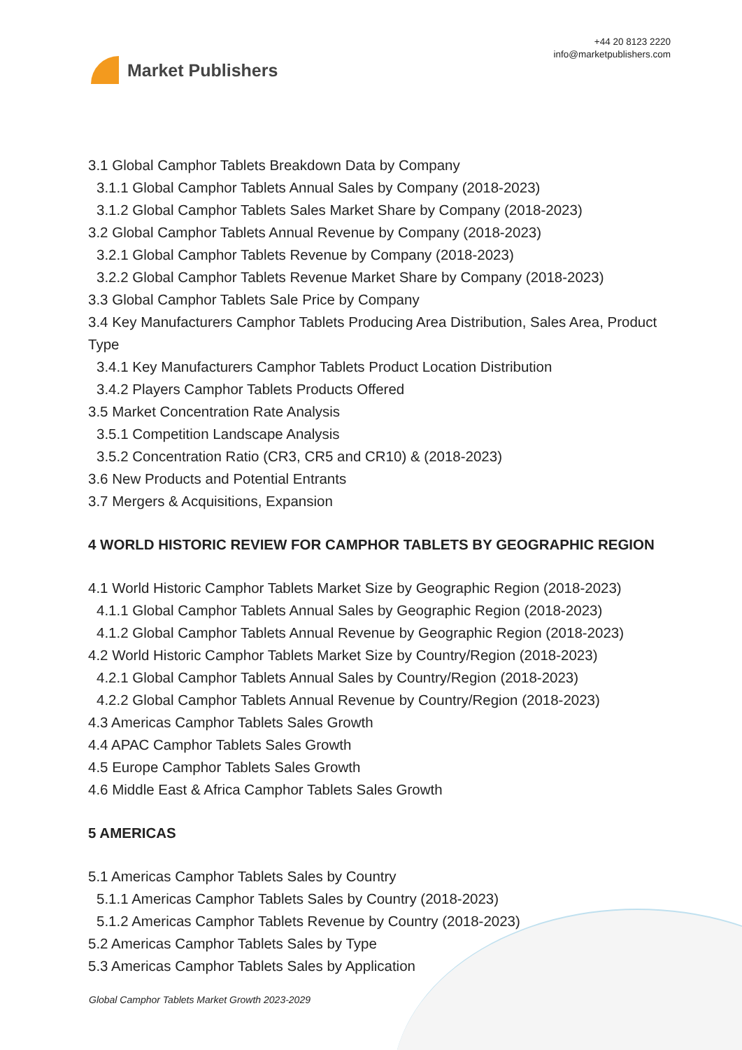Market Publishers
+44 20 8123 2220
info@marketpublishers.com
3.1 Global Camphor Tablets Breakdown Data by Company
3.1.1 Global Camphor Tablets Annual Sales by Company (2018-2023)
3.1.2 Global Camphor Tablets Sales Market Share by Company (2018-2023)
3.2 Global Camphor Tablets Annual Revenue by Company (2018-2023)
3.2.1 Global Camphor Tablets Revenue by Company (2018-2023)
3.2.2 Global Camphor Tablets Revenue Market Share by Company (2018-2023)
3.3 Global Camphor Tablets Sale Price by Company
3.4 Key Manufacturers Camphor Tablets Producing Area Distribution, Sales Area, Product Type
3.4.1 Key Manufacturers Camphor Tablets Product Location Distribution
3.4.2 Players Camphor Tablets Products Offered
3.5 Market Concentration Rate Analysis
3.5.1 Competition Landscape Analysis
3.5.2 Concentration Ratio (CR3, CR5 and CR10) & (2018-2023)
3.6 New Products and Potential Entrants
3.7 Mergers & Acquisitions, Expansion
4 WORLD HISTORIC REVIEW FOR CAMPHOR TABLETS BY GEOGRAPHIC REGION
4.1 World Historic Camphor Tablets Market Size by Geographic Region (2018-2023)
4.1.1 Global Camphor Tablets Annual Sales by Geographic Region (2018-2023)
4.1.2 Global Camphor Tablets Annual Revenue by Geographic Region (2018-2023)
4.2 World Historic Camphor Tablets Market Size by Country/Region (2018-2023)
4.2.1 Global Camphor Tablets Annual Sales by Country/Region (2018-2023)
4.2.2 Global Camphor Tablets Annual Revenue by Country/Region (2018-2023)
4.3 Americas Camphor Tablets Sales Growth
4.4 APAC Camphor Tablets Sales Growth
4.5 Europe Camphor Tablets Sales Growth
4.6 Middle East & Africa Camphor Tablets Sales Growth
5 AMERICAS
5.1 Americas Camphor Tablets Sales by Country
5.1.1 Americas Camphor Tablets Sales by Country (2018-2023)
5.1.2 Americas Camphor Tablets Revenue by Country (2018-2023)
5.2 Americas Camphor Tablets Sales by Type
5.3 Americas Camphor Tablets Sales by Application
Global Camphor Tablets Market Growth 2023-2029